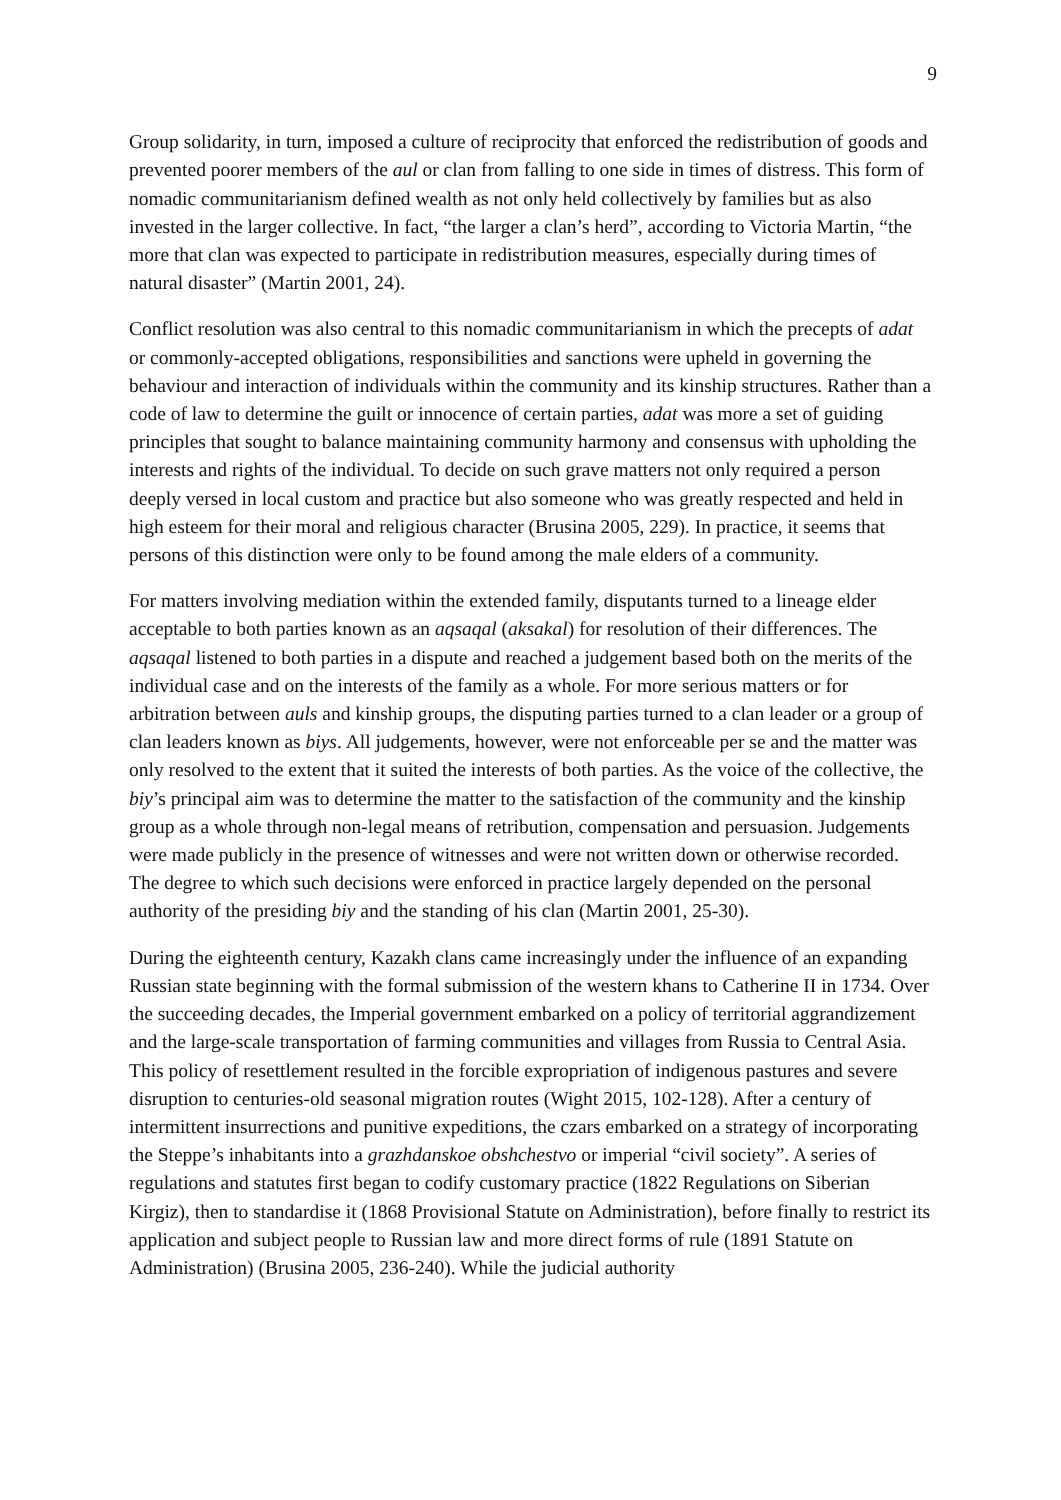9
Group solidarity, in turn, imposed a culture of reciprocity that enforced the redistribution of goods and prevented poorer members of the aul or clan from falling to one side in times of distress. This form of nomadic communitarianism defined wealth as not only held collectively by families but as also invested in the larger collective. In fact, “the larger a clan’s herd”, according to Victoria Martin, “the more that clan was expected to participate in redistribution measures, especially during times of natural disaster” (Martin 2001, 24).
Conflict resolution was also central to this nomadic communitarianism in which the precepts of adat or commonly-accepted obligations, responsibilities and sanctions were upheld in governing the behaviour and interaction of individuals within the community and its kinship structures. Rather than a code of law to determine the guilt or innocence of certain parties, adat was more a set of guiding principles that sought to balance maintaining community harmony and consensus with upholding the interests and rights of the individual. To decide on such grave matters not only required a person deeply versed in local custom and practice but also someone who was greatly respected and held in high esteem for their moral and religious character (Brusina 2005, 229). In practice, it seems that persons of this distinction were only to be found among the male elders of a community.
For matters involving mediation within the extended family, disputants turned to a lineage elder acceptable to both parties known as an aqsaqal (aksakal) for resolution of their differences. The aqsaqal listened to both parties in a dispute and reached a judgement based both on the merits of the individual case and on the interests of the family as a whole. For more serious matters or for arbitration between auls and kinship groups, the disputing parties turned to a clan leader or a group of clan leaders known as biys. All judgements, however, were not enforceable per se and the matter was only resolved to the extent that it suited the interests of both parties. As the voice of the collective, the biy’s principal aim was to determine the matter to the satisfaction of the community and the kinship group as a whole through non-legal means of retribution, compensation and persuasion. Judgements were made publicly in the presence of witnesses and were not written down or otherwise recorded. The degree to which such decisions were enforced in practice largely depended on the personal authority of the presiding biy and the standing of his clan (Martin 2001, 25-30).
During the eighteenth century, Kazakh clans came increasingly under the influence of an expanding Russian state beginning with the formal submission of the western khans to Catherine II in 1734. Over the succeeding decades, the Imperial government embarked on a policy of territorial aggrandizement and the large-scale transportation of farming communities and villages from Russia to Central Asia. This policy of resettlement resulted in the forcible expropriation of indigenous pastures and severe disruption to centuries-old seasonal migration routes (Wight 2015, 102-128). After a century of intermittent insurrections and punitive expeditions, the czars embarked on a strategy of incorporating the Steppe’s inhabitants into a grazhdanskoe obshchestvo or imperial “civil society”. A series of regulations and statutes first began to codify customary practice (1822 Regulations on Siberian Kirgiz), then to standardise it (1868 Provisional Statute on Administration), before finally to restrict its application and subject people to Russian law and more direct forms of rule (1891 Statute on Administration) (Brusina 2005, 236-240). While the judicial authority